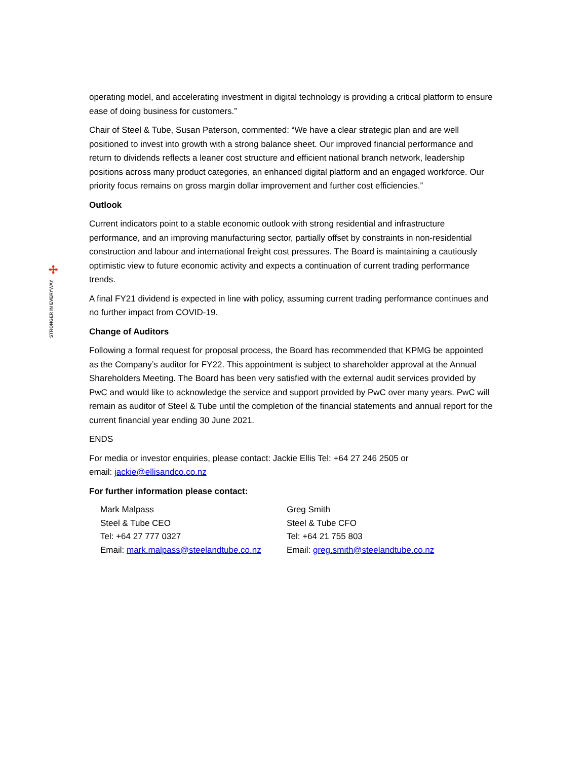✢
STRONGER IN EVERYWAY
operating model, and accelerating investment in digital technology is providing a critical platform to ensure ease of doing business for customers.”
Chair of Steel & Tube, Susan Paterson, commented: “We have a clear strategic plan and are well positioned to invest into growth with a strong balance sheet. Our improved financial performance and return to dividends reflects a leaner cost structure and efficient national branch network, leadership positions across many product categories, an enhanced digital platform and an engaged workforce. Our priority focus remains on gross margin dollar improvement and further cost efficiencies.”
Outlook
Current indicators point to a stable economic outlook with strong residential and infrastructure performance, and an improving manufacturing sector, partially offset by constraints in non-residential construction and labour and international freight cost pressures. The Board is maintaining a cautiously optimistic view to future economic activity and expects a continuation of current trading performance trends.
A final FY21 dividend is expected in line with policy, assuming current trading performance continues and no further impact from COVID-19.
Change of Auditors
Following a formal request for proposal process, the Board has recommended that KPMG be appointed as the Company’s auditor for FY22. This appointment is subject to shareholder approval at the Annual Shareholders Meeting. The Board has been very satisfied with the external audit services provided by PwC and would like to acknowledge the service and support provided by PwC over many years. PwC will remain as auditor of Steel & Tube until the completion of the financial statements and annual report for the current financial year ending 30 June 2021.
ENDS
For media or investor enquiries, please contact: Jackie Ellis Tel: +64 27 246 2505 or
email: jackie@ellisandco.co.nz
For further information please contact:
Mark Malpass
Steel & Tube CEO
Tel: +64 27 777 0327
Email: mark.malpass@steelandtube.co.nz
Greg Smith
Steel & Tube CFO
Tel: +64 21 755 803
Email: greg.smith@steelandtube.co.nz